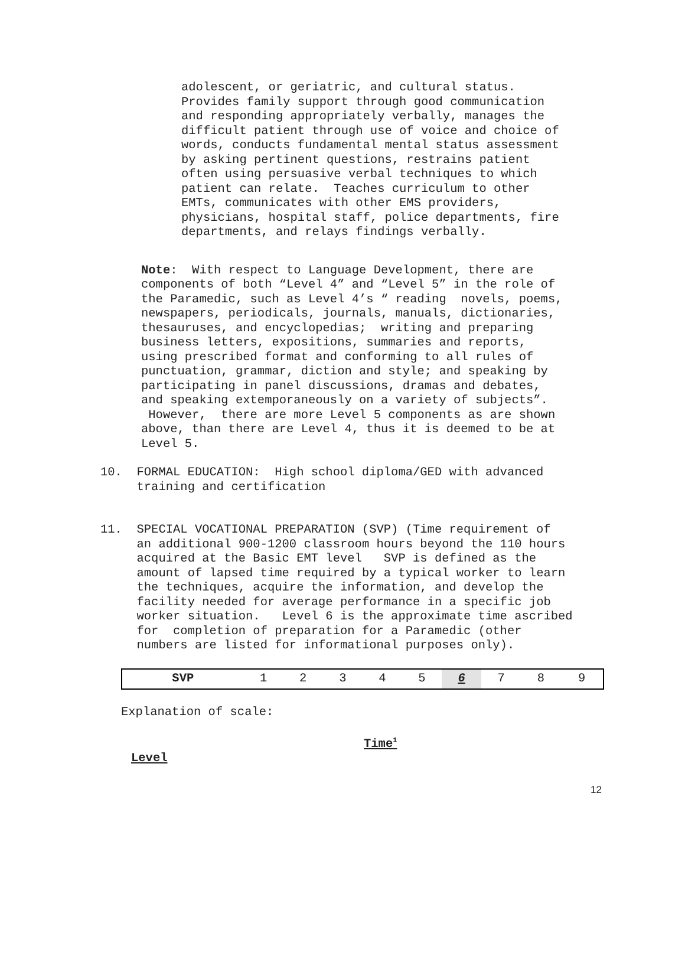adolescent, or geriatric, and cultural status. Provides family support through good communication and responding appropriately verbally, manages the difficult patient through use of voice and choice of words, conducts fundamental mental status assessment by asking pertinent questions, restrains patient often using persuasive verbal techniques to which patient can relate. Teaches curriculum to other EMTs, communicates with other EMS providers, physicians, hospital staff, police departments, fire departments, and relays findings verbally.
Note: With respect to Language Development, there are components of both “Level 4” and “Level 5” in the role of the Paramedic, such as Level 4’s “ reading novels, poems, newspapers, periodicals, journals, manuals, dictionaries, thesauruses, and encyclopedias; writing and preparing business letters, expositions, summaries and reports, using prescribed format and conforming to all rules of punctuation, grammar, diction and style; and speaking by participating in panel discussions, dramas and debates, and speaking extemporaneously on a variety of subjects”. However, there are more Level 5 components as are shown above, than there are Level 4, thus it is deemed to be at Level 5.
10. FORMAL EDUCATION: High school diploma/GED with advanced training and certification
11. SPECIAL VOCATIONAL PREPARATION (SVP) (Time requirement of an additional 900-1200 classroom hours beyond the 110 hours acquired at the Basic EMT level SVP is defined as the amount of lapsed time required by a typical worker to learn the techniques, acquire the information, and develop the facility needed for average performance in a specific job worker situation. Level 6 is the approximate time ascribed for completion of preparation for a Paramedic (other numbers are listed for informational purposes only).
| SVP | 1 | 2 | 3 | 4 | 5 | 6 | 7 | 8 | 9 |
Explanation of scale:
Time<sup>1</sup>
Level
12